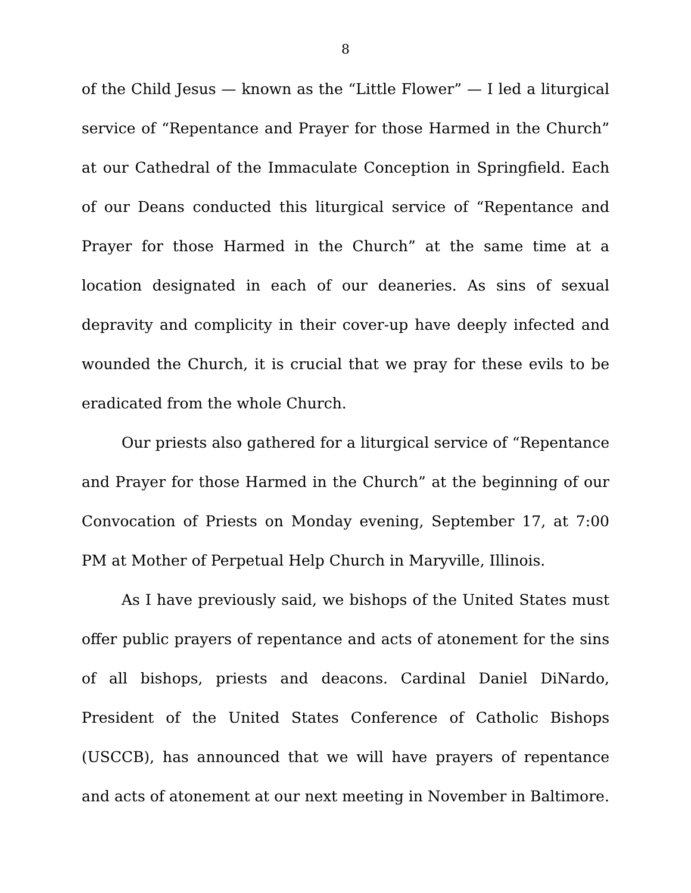8
of the Child Jesus — known as the “Little Flower” — I led a liturgical service of “Repentance and Prayer for those Harmed in the Church” at our Cathedral of the Immaculate Conception in Springfield. Each of our Deans conducted this liturgical service of “Repentance and Prayer for those Harmed in the Church” at the same time at a location designated in each of our deaneries. As sins of sexual depravity and complicity in their cover-up have deeply infected and wounded the Church, it is crucial that we pray for these evils to be eradicated from the whole Church.
Our priests also gathered for a liturgical service of “Repentance and Prayer for those Harmed in the Church” at the beginning of our Convocation of Priests on Monday evening, September 17, at 7:00 PM at Mother of Perpetual Help Church in Maryville, Illinois.
As I have previously said, we bishops of the United States must offer public prayers of repentance and acts of atonement for the sins of all bishops, priests and deacons. Cardinal Daniel DiNardo, President of the United States Conference of Catholic Bishops (USCCB), has announced that we will have prayers of repentance and acts of atonement at our next meeting in November in Baltimore.